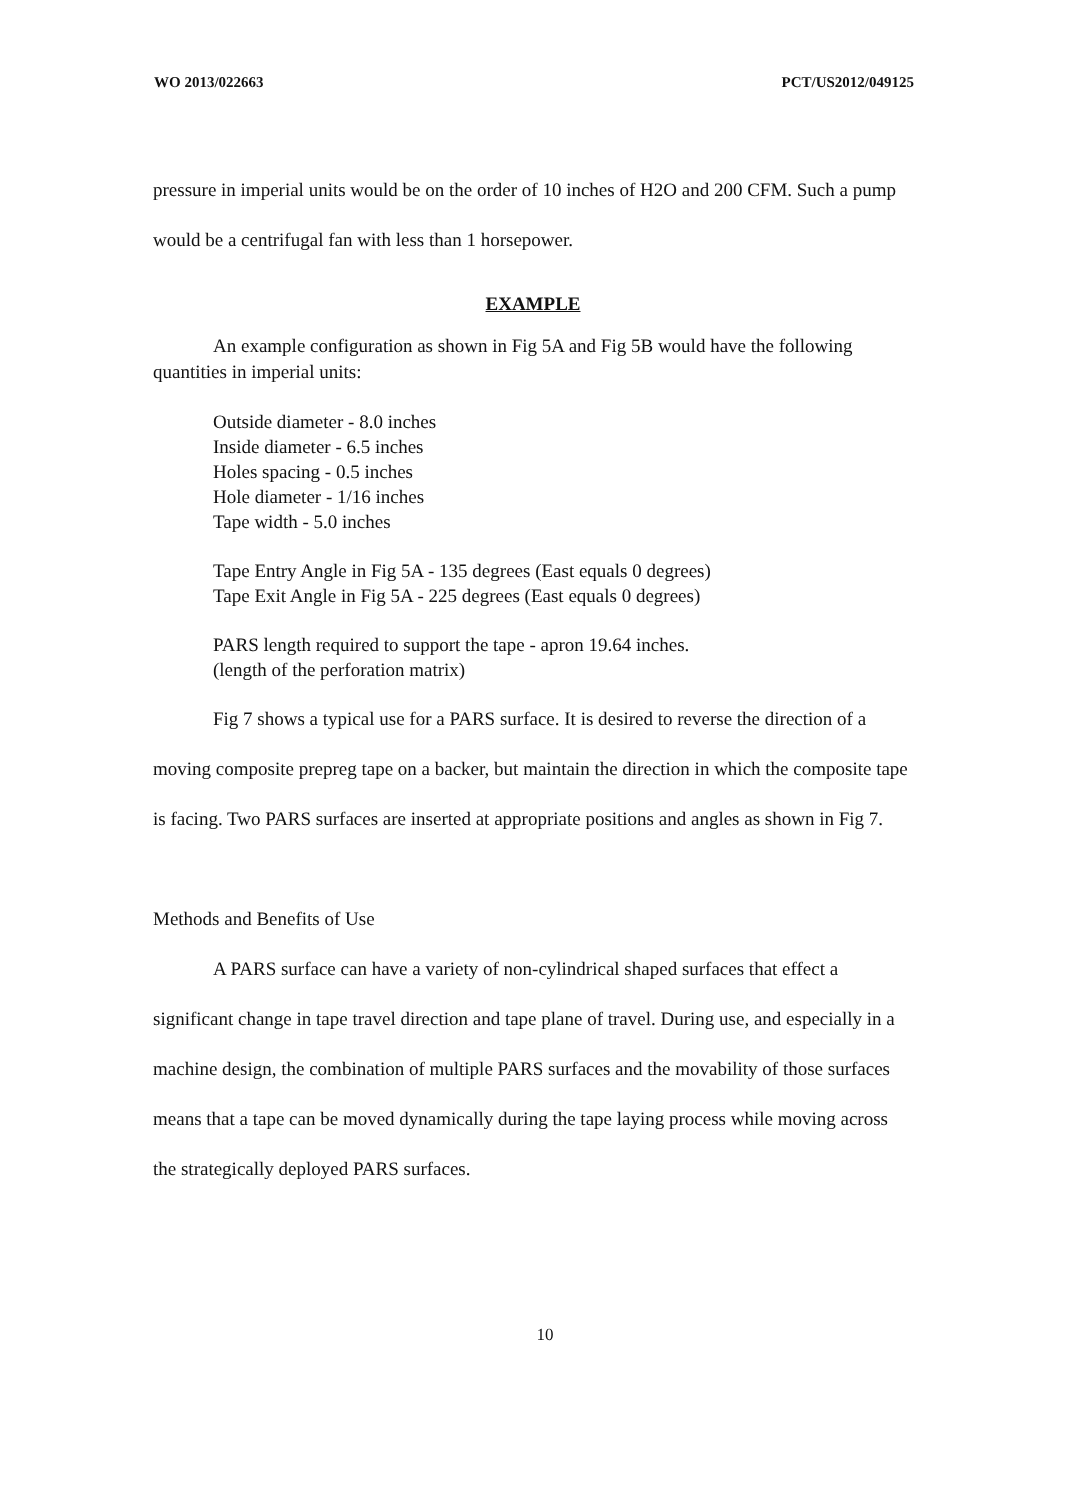WO 2013/022663 PCT/US2012/049125
pressure in imperial units would be on the order of 10 inches of H2O and 200 CFM. Such a pump would be a centrifugal fan with less than 1 horsepower.
EXAMPLE
An example configuration as shown in Fig 5A and Fig 5B would have the following quantities in imperial units:
Outside diameter - 8.0 inches
Inside diameter - 6.5 inches
Holes spacing - 0.5 inches
Hole diameter - 1/16 inches
Tape width - 5.0 inches
Tape Entry Angle in Fig 5A - 135 degrees (East equals 0 degrees)
Tape Exit Angle in Fig 5A - 225 degrees (East equals 0 degrees)
PARS length required to support the tape - apron 19.64 inches.
(length of the perforation matrix)
Fig 7 shows a typical use for a PARS surface. It is desired to reverse the direction of a moving composite prepreg tape on a backer, but maintain the direction in which the composite tape is facing. Two PARS surfaces are inserted at appropriate positions and angles as shown in Fig 7.
Methods and Benefits of Use
A PARS surface can have a variety of non-cylindrical shaped surfaces that effect a significant change in tape travel direction and tape plane of travel. During use, and especially in a machine design, the combination of multiple PARS surfaces and the movability of those surfaces means that a tape can be moved dynamically during the tape laying process while moving across the strategically deployed PARS surfaces.
10